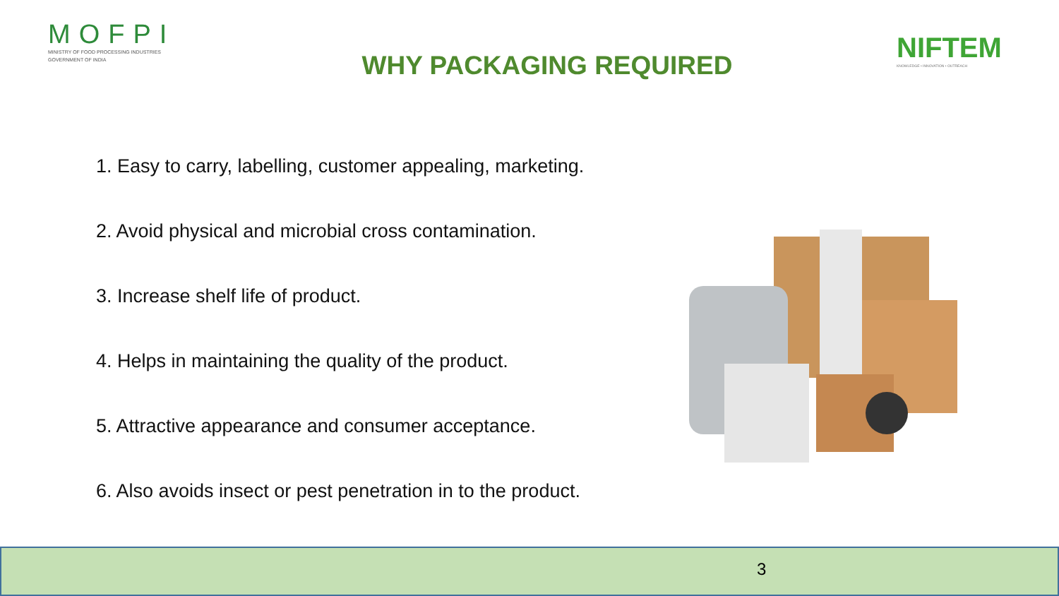MOFPI
MINISTRY OF FOOD PROCESSING INDUSTRIES
GOVERNMENT OF INDIA
WHY PACKAGING REQUIRED
NIFTEM
KNOWLEDGE • INNOVATION • OUTREACH
1. Easy to carry, labelling, customer appealing, marketing.
2. Avoid physical and microbial cross contamination.
3. Increase shelf life of product.
4. Helps in maintaining the quality of the product.
5. Attractive appearance and consumer acceptance.
6. Also avoids insect or pest penetration in to the product.
3